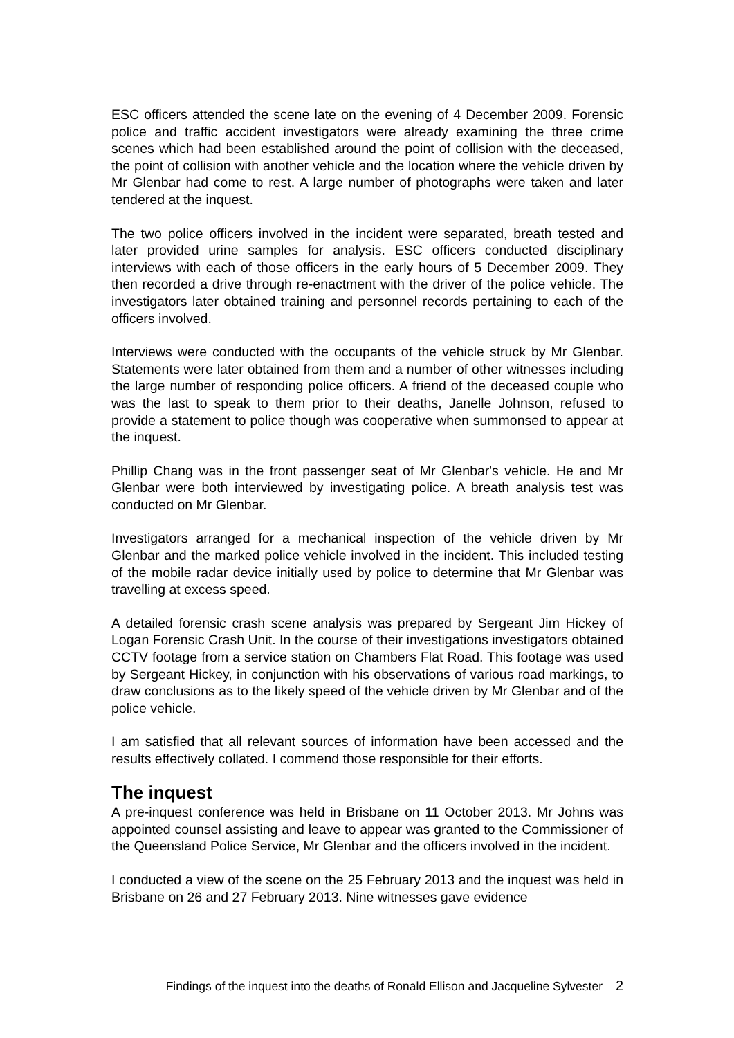ESC officers attended the scene late on the evening of 4 December 2009. Forensic police and traffic accident investigators were already examining the three crime scenes which had been established around the point of collision with the deceased, the point of collision with another vehicle and the location where the vehicle driven by Mr Glenbar had come to rest. A large number of photographs were taken and later tendered at the inquest.
The two police officers involved in the incident were separated, breath tested and later provided urine samples for analysis. ESC officers conducted disciplinary interviews with each of those officers in the early hours of 5 December 2009. They then recorded a drive through re-enactment with the driver of the police vehicle. The investigators later obtained training and personnel records pertaining to each of the officers involved.
Interviews were conducted with the occupants of the vehicle struck by Mr Glenbar. Statements were later obtained from them and a number of other witnesses including the large number of responding police officers. A friend of the deceased couple who was the last to speak to them prior to their deaths, Janelle Johnson, refused to provide a statement to police though was cooperative when summonsed to appear at the inquest.
Phillip Chang was in the front passenger seat of Mr Glenbar's vehicle. He and Mr Glenbar were both interviewed by investigating police. A breath analysis test was conducted on Mr Glenbar.
Investigators arranged for a mechanical inspection of the vehicle driven by Mr Glenbar and the marked police vehicle involved in the incident. This included testing of the mobile radar device initially used by police to determine that Mr Glenbar was travelling at excess speed.
A detailed forensic crash scene analysis was prepared by Sergeant Jim Hickey of Logan Forensic Crash Unit. In the course of their investigations investigators obtained CCTV footage from a service station on Chambers Flat Road. This footage was used by Sergeant Hickey, in conjunction with his observations of various road markings, to draw conclusions as to the likely speed of the vehicle driven by Mr Glenbar and of the police vehicle.
I am satisfied that all relevant sources of information have been accessed and the results effectively collated. I commend those responsible for their efforts.
The inquest
A pre-inquest conference was held in Brisbane on 11 October 2013. Mr Johns was appointed counsel assisting and leave to appear was granted to the Commissioner of the Queensland Police Service, Mr Glenbar and the officers involved in the incident.
I conducted a view of the scene on the 25 February 2013 and the inquest was held in Brisbane on 26 and 27 February 2013. Nine witnesses gave evidence
Findings of the inquest into the deaths of Ronald Ellison and Jacqueline Sylvester 2